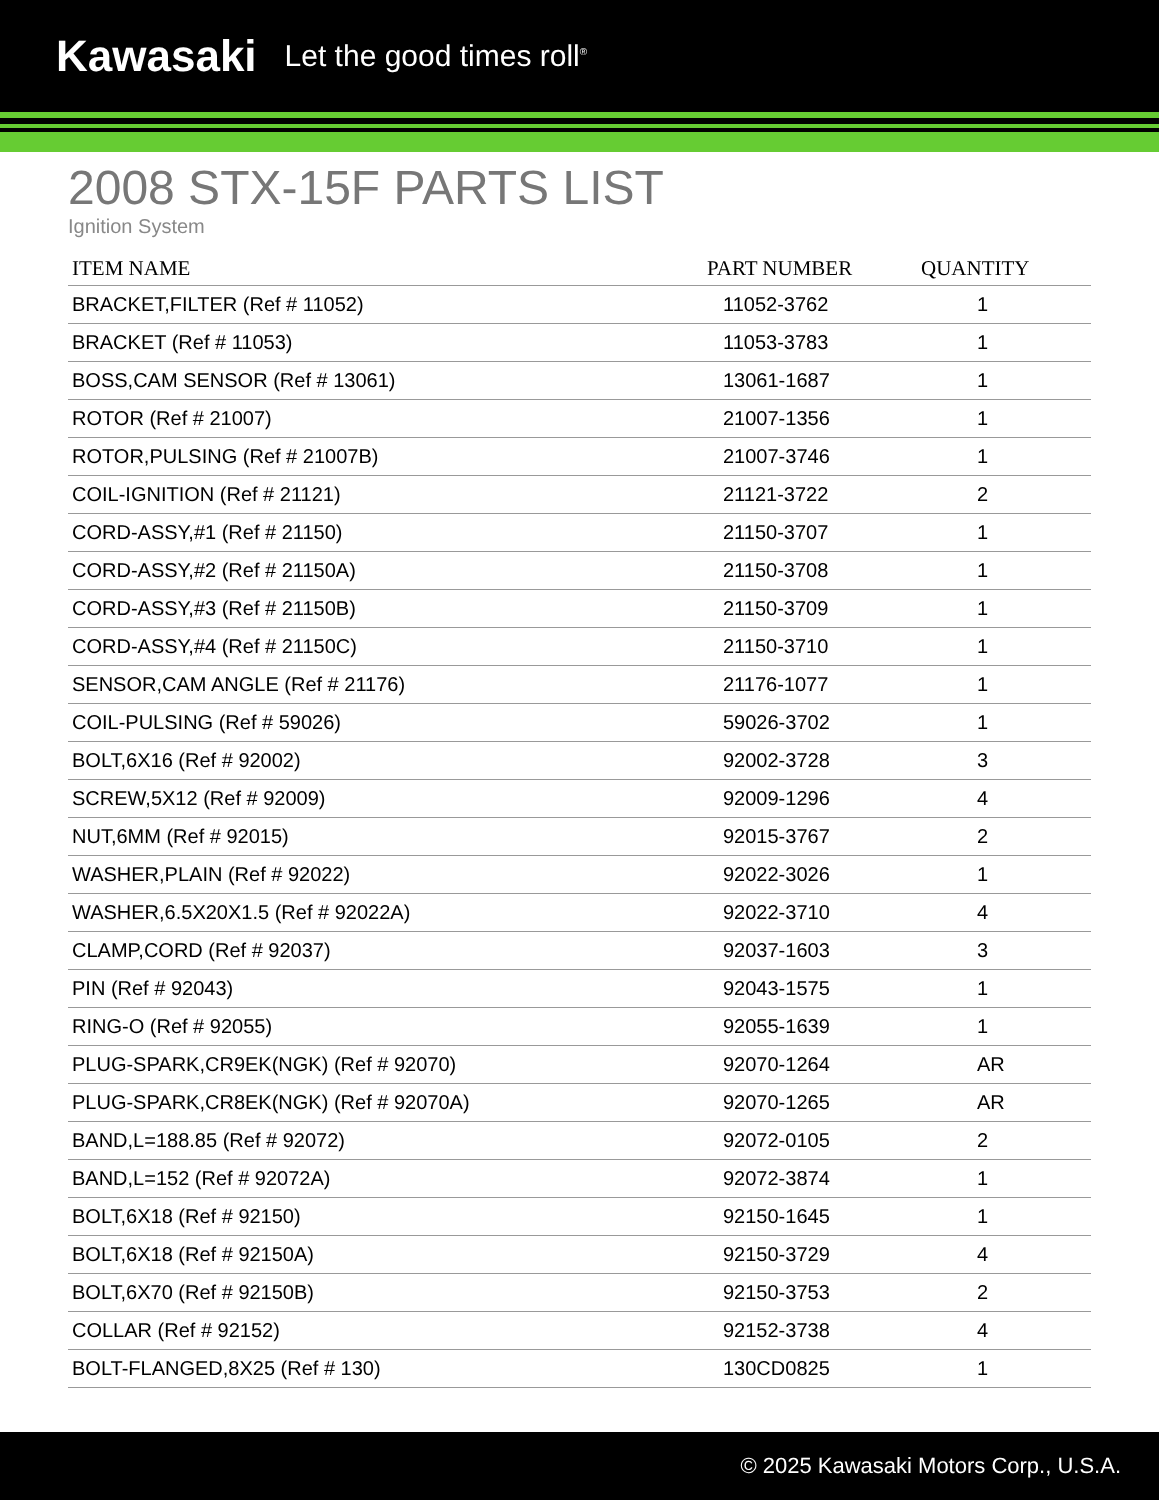Kawasaki Let the good times roll<sup>®</sup>
2008 STX-15F PARTS LIST
Ignition System
| ITEM NAME | PART NUMBER | QUANTITY |
| --- | --- | --- |
| BRACKET,FILTER (Ref # 11052) | 11052-3762 | 1 |
| BRACKET (Ref # 11053) | 11053-3783 | 1 |
| BOSS,CAM SENSOR (Ref # 13061) | 13061-1687 | 1 |
| ROTOR (Ref # 21007) | 21007-1356 | 1 |
| ROTOR,PULSING (Ref # 21007B) | 21007-3746 | 1 |
| COIL-IGNITION (Ref # 21121) | 21121-3722 | 2 |
| CORD-ASSY,#1 (Ref # 21150) | 21150-3707 | 1 |
| CORD-ASSY,#2 (Ref # 21150A) | 21150-3708 | 1 |
| CORD-ASSY,#3 (Ref # 21150B) | 21150-3709 | 1 |
| CORD-ASSY,#4 (Ref # 21150C) | 21150-3710 | 1 |
| SENSOR,CAM ANGLE (Ref # 21176) | 21176-1077 | 1 |
| COIL-PULSING (Ref # 59026) | 59026-3702 | 1 |
| BOLT,6X16 (Ref # 92002) | 92002-3728 | 3 |
| SCREW,5X12 (Ref # 92009) | 92009-1296 | 4 |
| NUT,6MM (Ref # 92015) | 92015-3767 | 2 |
| WASHER,PLAIN (Ref # 92022) | 92022-3026 | 1 |
| WASHER,6.5X20X1.5 (Ref # 92022A) | 92022-3710 | 4 |
| CLAMP,CORD (Ref # 92037) | 92037-1603 | 3 |
| PIN (Ref # 92043) | 92043-1575 | 1 |
| RING-O (Ref # 92055) | 92055-1639 | 1 |
| PLUG-SPARK,CR9EK(NGK) (Ref # 92070) | 92070-1264 | AR |
| PLUG-SPARK,CR8EK(NGK) (Ref # 92070A) | 92070-1265 | AR |
| BAND,L=188.85 (Ref # 92072) | 92072-0105 | 2 |
| BAND,L=152 (Ref # 92072A) | 92072-3874 | 1 |
| BOLT,6X18 (Ref # 92150) | 92150-1645 | 1 |
| BOLT,6X18 (Ref # 92150A) | 92150-3729 | 4 |
| BOLT,6X70 (Ref # 92150B) | 92150-3753 | 2 |
| COLLAR (Ref # 92152) | 92152-3738 | 4 |
| BOLT-FLANGED,8X25 (Ref # 130) | 130CD0825 | 1 |
© 2025 Kawasaki Motors Corp., U.S.A.